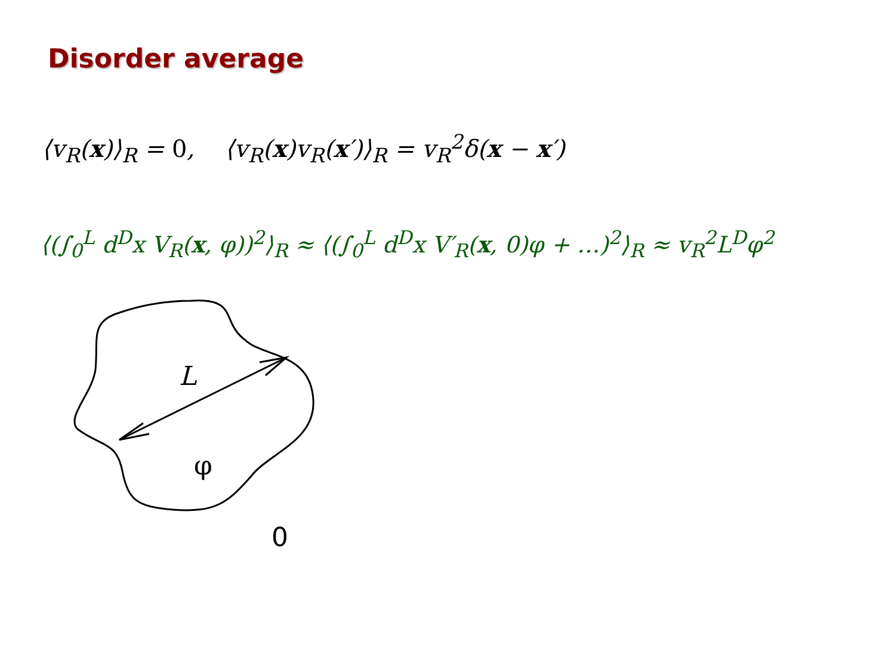Disorder average
⟨v<sub>R</sub>(x)⟩<sub>R</sub> = 0, ⟨v<sub>R</sub>(x)v<sub>R</sub>(x′)⟩<sub>R</sub> = v<sub>R</sub><sup>2</sup>δ(x − x′)
⟨(∫<sub>0</sub><sup>L</sup> d<sup>D</sup>x V<sub>R</sub>(x, φ))<sup>2</sup>⟩<sub>R</sub> ≈ ⟨(∫<sub>0</sub><sup>L</sup> d<sup>D</sup>x V′<sub>R</sub>(x, 0)φ + …)<sup>2</sup>⟩<sub>R</sub> ≈ v<sub>R</sub><sup>2</sup>L<sup>D</sup>φ<sup>2</sup>
L
φ
0